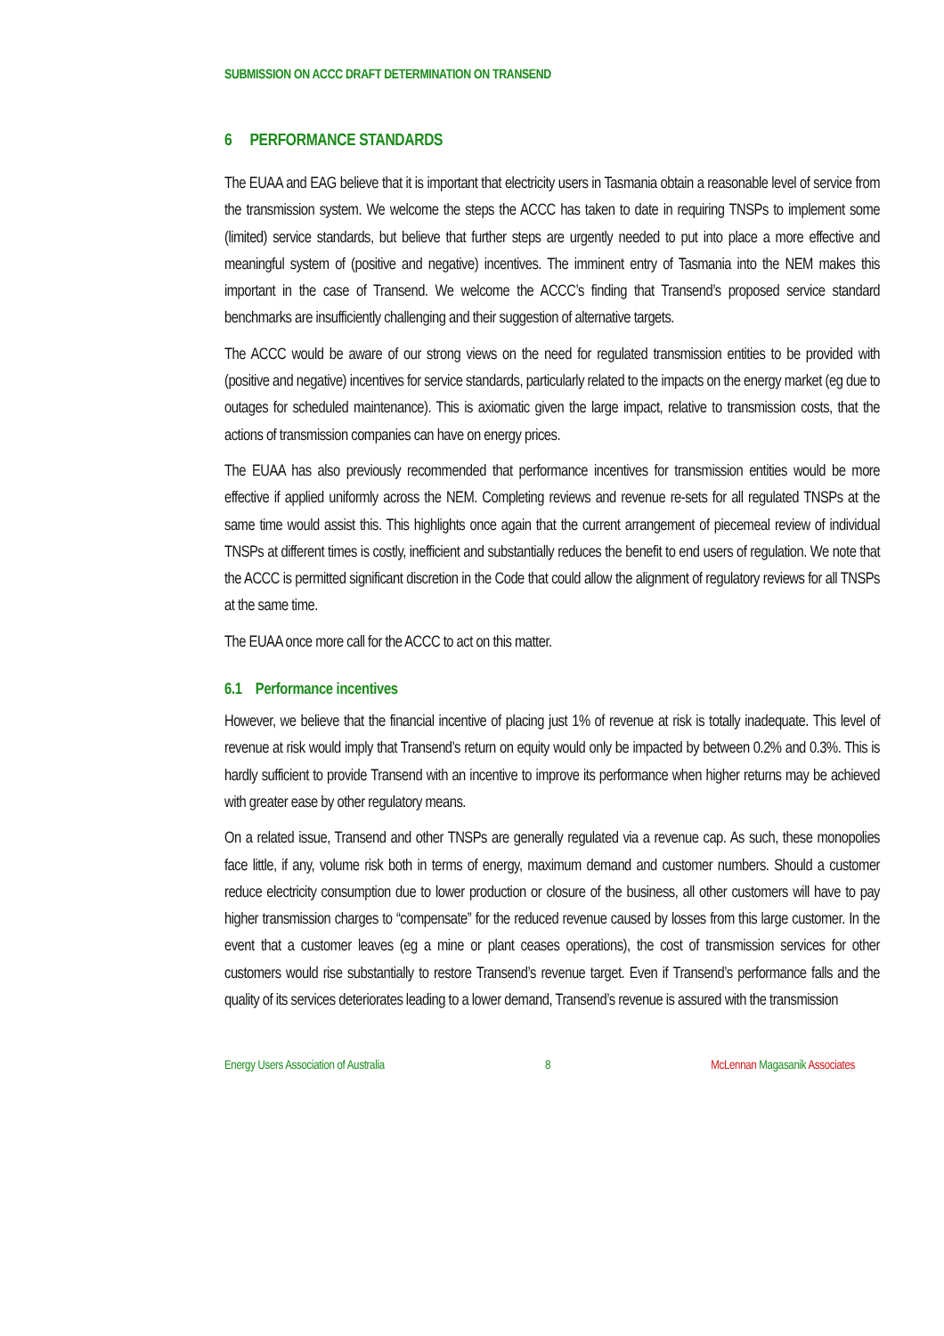SUBMISSION ON ACCC DRAFT DETERMINATION ON TRANSEND
6 PERFORMANCE STANDARDS
The EUAA and EAG believe that it is important that electricity users in Tasmania obtain a reasonable level of service from the transmission system. We welcome the steps the ACCC has taken to date in requiring TNSPs to implement some (limited) service standards, but believe that further steps are urgently needed to put into place a more effective and meaningful system of (positive and negative) incentives. The imminent entry of Tasmania into the NEM makes this important in the case of Transend. We welcome the ACCC’s finding that Transend’s proposed service standard benchmarks are insufficiently challenging and their suggestion of alternative targets.
The ACCC would be aware of our strong views on the need for regulated transmission entities to be provided with (positive and negative) incentives for service standards, particularly related to the impacts on the energy market (eg due to outages for scheduled maintenance). This is axiomatic given the large impact, relative to transmission costs, that the actions of transmission companies can have on energy prices.
The EUAA has also previously recommended that performance incentives for transmission entities would be more effective if applied uniformly across the NEM. Completing reviews and revenue re-sets for all regulated TNSPs at the same time would assist this. This highlights once again that the current arrangement of piecemeal review of individual TNSPs at different times is costly, inefficient and substantially reduces the benefit to end users of regulation. We note that the ACCC is permitted significant discretion in the Code that could allow the alignment of regulatory reviews for all TNSPs at the same time.
The EUAA once more call for the ACCC to act on this matter.
6.1 Performance incentives
However, we believe that the financial incentive of placing just 1% of revenue at risk is totally inadequate. This level of revenue at risk would imply that Transend’s return on equity would only be impacted by between 0.2% and 0.3%. This is hardly sufficient to provide Transend with an incentive to improve its performance when higher returns may be achieved with greater ease by other regulatory means.
On a related issue, Transend and other TNSPs are generally regulated via a revenue cap. As such, these monopolies face little, if any, volume risk both in terms of energy, maximum demand and customer numbers. Should a customer reduce electricity consumption due to lower production or closure of the business, all other customers will have to pay higher transmission charges to “compensate” for the reduced revenue caused by losses from this large customer. In the event that a customer leaves (eg a mine or plant ceases operations), the cost of transmission services for other customers would rise substantially to restore Transend’s revenue target. Even if Transend’s performance falls and the quality of its services deteriorates leading to a lower demand, Transend’s revenue is assured with the transmission
Energy Users Association of Australia 8 McLennan Magasanik Associates